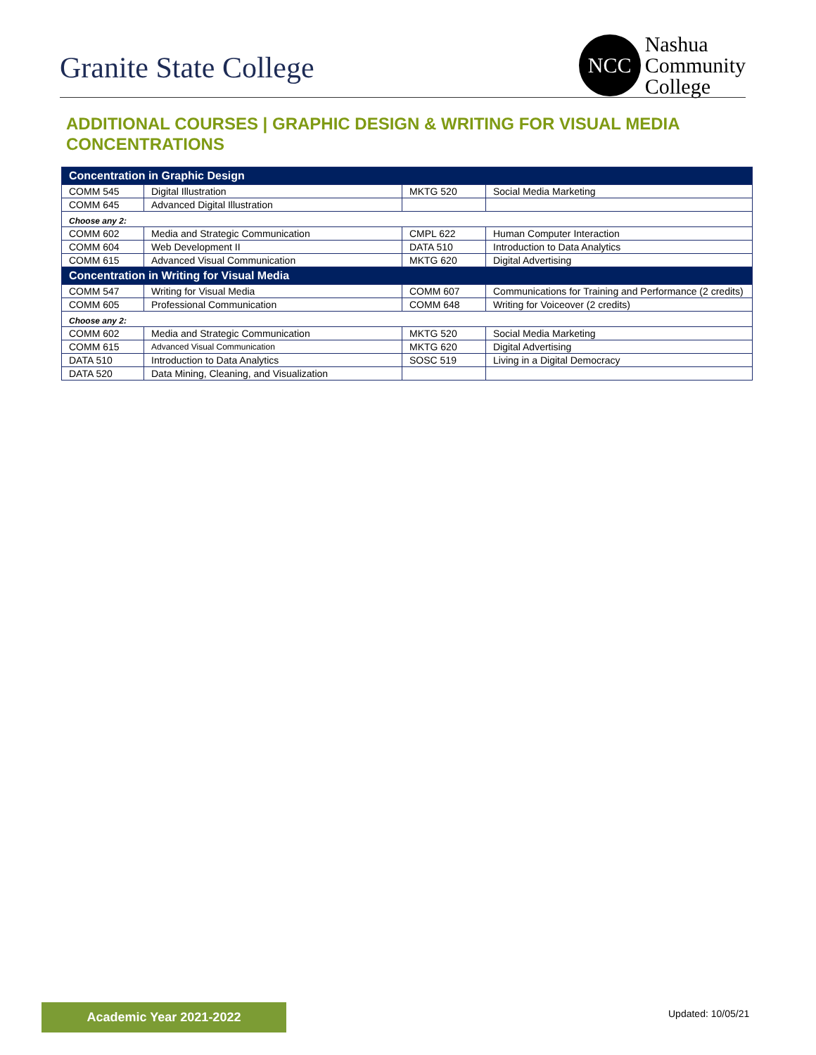Granite State College
NCC
Nashua
Community
College
ADDITIONAL COURSES | GRAPHIC DESIGN & WRITING FOR VISUAL MEDIA CONCENTRATIONS
| Concentration in Graphic Design | | | |
| COMM 545 | Digital Illustration | MKTG 520 | Social Media Marketing |
| COMM 645 | Advanced Digital Illustration | | |
| Choose any 2: | | | |
| COMM 602 | Media and Strategic Communication | CMPL 622 | Human Computer Interaction |
| COMM 604 | Web Development II | DATA 510 | Introduction to Data Analytics |
| COMM 615 | Advanced Visual Communication | MKTG 620 | Digital Advertising |
| Concentration in Writing for Visual Media | | | |
| COMM 547 | Writing for Visual Media | COMM 607 | Communications for Training and Performance (2 credits) |
| COMM 605 | Professional Communication | COMM 648 | Writing for Voiceover (2 credits) |
| Choose any 2: | | | |
| COMM 602 | Media and Strategic Communication | MKTG 520 | Social Media Marketing |
| COMM 615 | Advanced Visual Communication | MKTG 620 | Digital Advertising |
| DATA 510 | Introduction to Data Analytics | SOSC 519 | Living in a Digital Democracy |
| DATA 520 | Data Mining, Cleaning, and Visualization | | |
Academic Year 2021-2022 Updated: 10/05/21